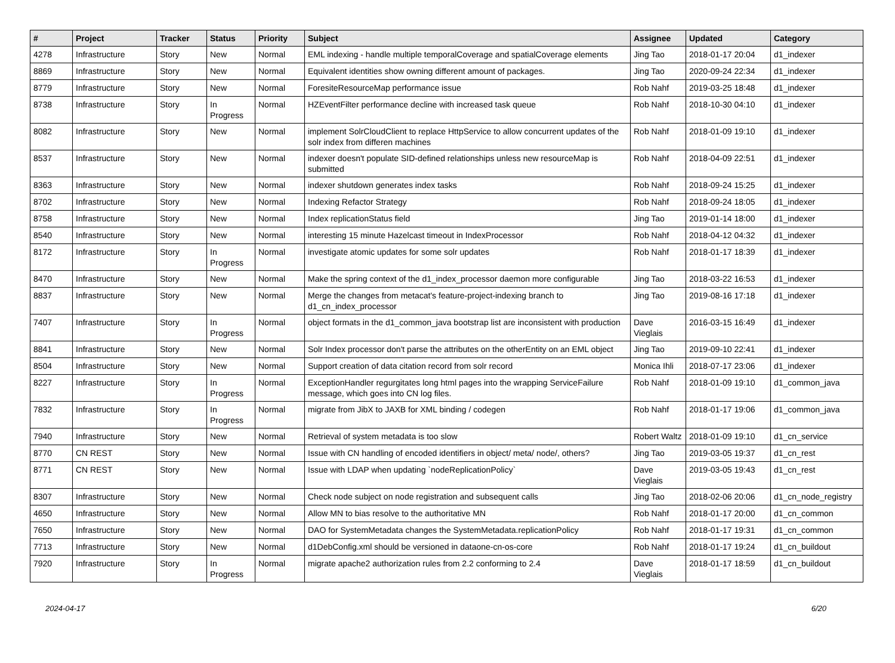| # | Project | Tracker | Status | Priority | Subject | Assignee | Updated | Category |
| --- | --- | --- | --- | --- | --- | --- | --- | --- |
| 4278 | Infrastructure | Story | New | Normal | EML indexing - handle multiple temporalCoverage and spatialCoverage elements | Jing Tao | 2018-01-17 20:04 | d1_indexer |
| 8869 | Infrastructure | Story | New | Normal | Equivalent identities show owning different amount of packages. | Jing Tao | 2020-09-24 22:34 | d1_indexer |
| 8779 | Infrastructure | Story | New | Normal | ForesiteResourceMap performance issue | Rob Nahf | 2019-03-25 18:48 | d1_indexer |
| 8738 | Infrastructure | Story | In Progress | Normal | HZEventFilter performance decline with increased task queue | Rob Nahf | 2018-10-30 04:10 | d1_indexer |
| 8082 | Infrastructure | Story | New | Normal | implement SolrCloudClient to replace HttpService to allow concurrent updates of the solr index from differen machines | Rob Nahf | 2018-01-09 19:10 | d1_indexer |
| 8537 | Infrastructure | Story | New | Normal | indexer doesn't populate SID-defined relationships unless new resourceMap is submitted | Rob Nahf | 2018-04-09 22:51 | d1_indexer |
| 8363 | Infrastructure | Story | New | Normal | indexer shutdown generates index tasks | Rob Nahf | 2018-09-24 15:25 | d1_indexer |
| 8702 | Infrastructure | Story | New | Normal | Indexing Refactor Strategy | Rob Nahf | 2018-09-24 18:05 | d1_indexer |
| 8758 | Infrastructure | Story | New | Normal | Index replicationStatus field | Jing Tao | 2019-01-14 18:00 | d1_indexer |
| 8540 | Infrastructure | Story | New | Normal | interesting 15 minute Hazelcast timeout in IndexProcessor | Rob Nahf | 2018-04-12 04:32 | d1_indexer |
| 8172 | Infrastructure | Story | In Progress | Normal | investigate atomic updates for some solr updates | Rob Nahf | 2018-01-17 18:39 | d1_indexer |
| 8470 | Infrastructure | Story | New | Normal | Make the spring context of the d1_index_processor daemon more configurable | Jing Tao | 2018-03-22 16:53 | d1_indexer |
| 8837 | Infrastructure | Story | New | Normal | Merge the changes from metacat's feature-project-indexing branch to d1_cn_index_processor | Jing Tao | 2019-08-16 17:18 | d1_indexer |
| 7407 | Infrastructure | Story | In Progress | Normal | object formats in the d1_common_java bootstrap list are inconsistent with production | Dave Vieglais | 2016-03-15 16:49 | d1_indexer |
| 8841 | Infrastructure | Story | New | Normal | Solr Index processor don't parse the attributes on the otherEntity on an EML object | Jing Tao | 2019-09-10 22:41 | d1_indexer |
| 8504 | Infrastructure | Story | New | Normal | Support creation of data citation record from solr record | Monica Ihli | 2018-07-17 23:06 | d1_indexer |
| 8227 | Infrastructure | Story | In Progress | Normal | ExceptionHandler regurgitates long html pages into the wrapping ServiceFailure message, which goes into CN log files. | Rob Nahf | 2018-01-09 19:10 | d1_common_java |
| 7832 | Infrastructure | Story | In Progress | Normal | migrate from JibX to JAXB for XML binding / codegen | Rob Nahf | 2018-01-17 19:06 | d1_common_java |
| 7940 | Infrastructure | Story | New | Normal | Retrieval of system metadata is too slow | Robert Waltz | 2018-01-09 19:10 | d1_cn_service |
| 8770 | CN REST | Story | New | Normal | Issue with CN handling of encoded identifiers in object/ meta/ node/, others? | Jing Tao | 2019-03-05 19:37 | d1_cn_rest |
| 8771 | CN REST | Story | New | Normal | Issue with LDAP when updating `nodeReplicationPolicy` | Dave Vieglais | 2019-03-05 19:43 | d1_cn_rest |
| 8307 | Infrastructure | Story | New | Normal | Check node subject on node registration and subsequent calls | Jing Tao | 2018-02-06 20:06 | d1_cn_node_registry |
| 4650 | Infrastructure | Story | New | Normal | Allow MN to bias resolve to the authoritative MN | Rob Nahf | 2018-01-17 20:00 | d1_cn_common |
| 7650 | Infrastructure | Story | New | Normal | DAO for SystemMetadata changes the SystemMetadata.replicationPolicy | Rob Nahf | 2018-01-17 19:31 | d1_cn_common |
| 7713 | Infrastructure | Story | New | Normal | d1DebConfig.xml should be versioned in dataone-cn-os-core | Rob Nahf | 2018-01-17 19:24 | d1_cn_buildout |
| 7920 | Infrastructure | Story | In Progress | Normal | migrate apache2 authorization rules from 2.2 conforming to 2.4 | Dave Vieglais | 2018-01-17 18:59 | d1_cn_buildout |
2024-04-17 6/20